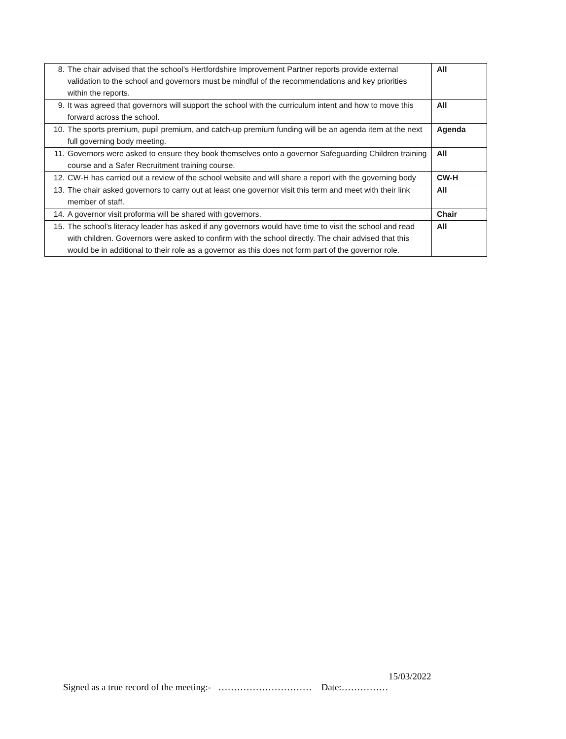| 8. The chair advised that the school’s Hertfordshire Improvement Partner reports provide external validation to the school and governors must be mindful of the recommendations and key priorities within the reports. | All |
| 9. It was agreed that governors will support the school with the curriculum intent and how to move this forward across the school. | All |
| 10. The sports premium, pupil premium, and catch-up premium funding will be an agenda item at the next full governing body meeting. | Agenda |
| 11. Governors were asked to ensure they book themselves onto a governor Safeguarding Children training course and a Safer Recruitment training course. | All |
| 12. CW-H has carried out a review of the school website and will share a report with the governing body | CW-H |
| 13. The chair asked governors to carry out at least one governor visit this term and meet with their link member of staff. | All |
| 14. A governor visit proforma will be shared with governors. | Chair |
| 15. The school’s literacy leader has asked if any governors would have time to visit the school and read with children. Governors were asked to confirm with the school directly. The chair advised that this would be in additional to their role as a governor as this does not form part of the governor role. | All |
15/03/2022
Signed as a true record of the meeting:- ………………………… Date:……………